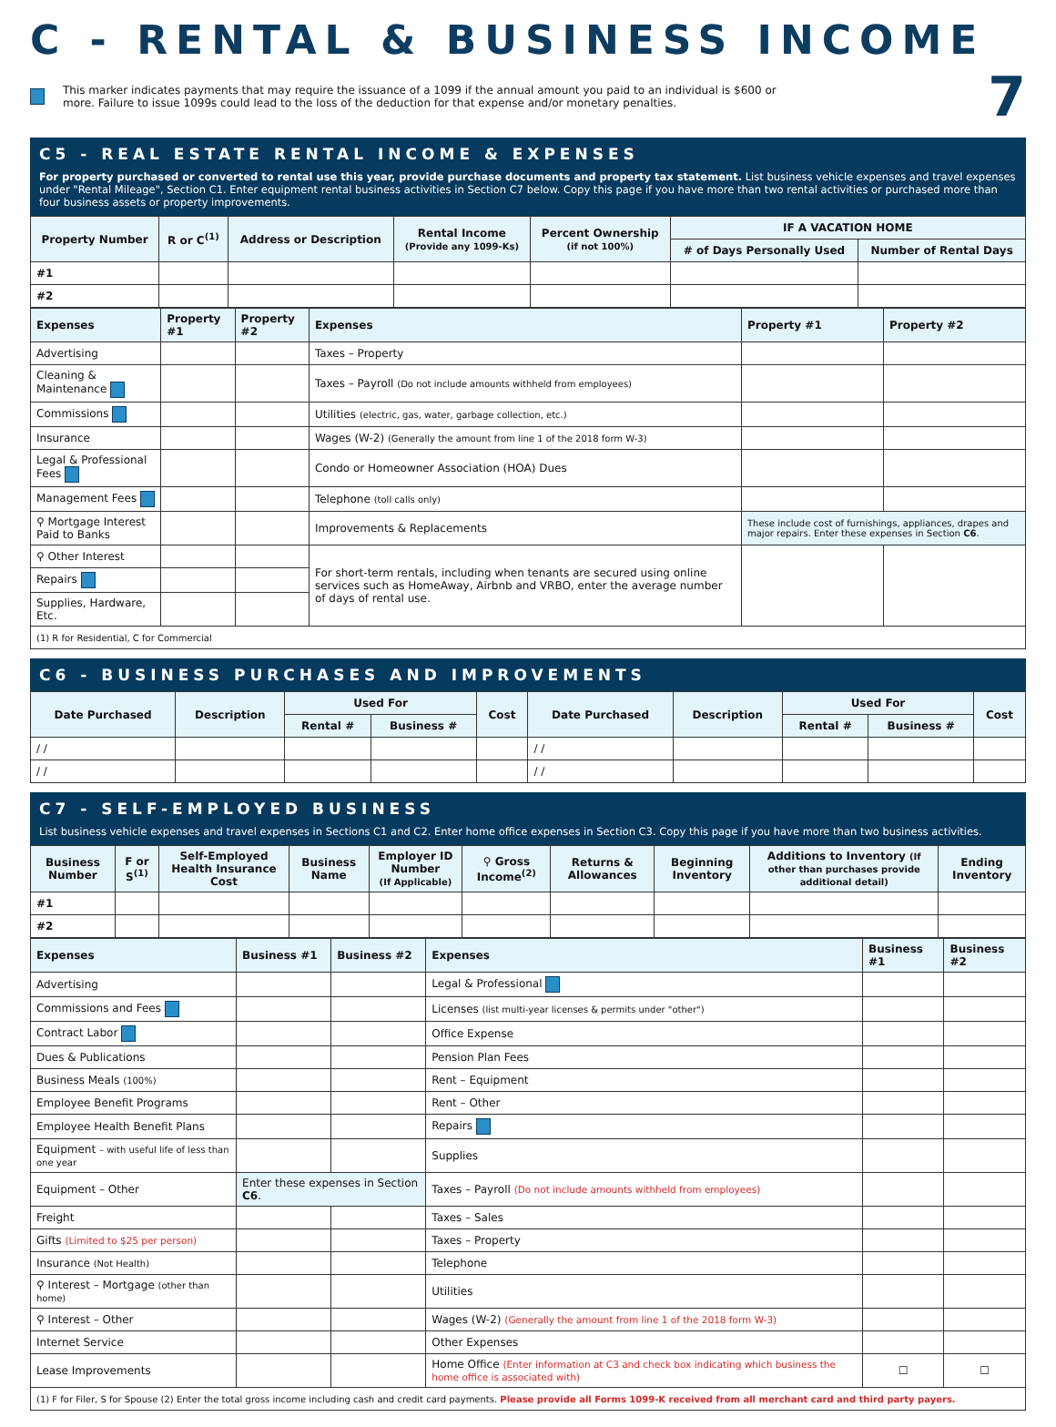C - RENTAL & BUSINESS INCOME
This marker indicates payments that may require the issuance of a 1099 if the annual amount you paid to an individual is $600 or
more. Failure to issue 1099s could lead to the loss of the deduction for that expense and/or monetary penalties.
7
C5 - REAL ESTATE RENTAL INCOME & EXPENSES
For property purchased or converted to rental use this year, provide purchase documents and property tax statement. List business vehicle expenses and travel expenses under "Rental Mileage", Section C1. Enter equipment rental business activities in Section C7 below. Copy this page if you have more than two rental activities or purchased more than four business assets or property improvements.
| Property Number | R or C<sup>(1)</sup> | Address or Description | Rental Income (Provide any 1099-Ks) | Percent Ownership (if not 100%) | IF A VACATION HOME | |
| --- | --- | --- | --- | --- | --- | --- |
| | | | | | # of Days Personally Used | Number of Rental Days |
| #1 | | | | | | |
| #2 | | | | | | |
| Expenses | Property #1 | Property #2 | Expenses | Property #1 | Property #2 |
| Advertising | | | Taxes – Property | | |
| Cleaning & Maintenance | | | Taxes – Payroll (Do not include amounts withheld from employees) | | |
| Commissions | | | Utilities (electric, gas, water, garbage collection, etc.) | | |
| Insurance | | | Wages (W-2) (Generally the amount from line 1 of the 2018 form W-3) | | |
| Legal & Professional Fees | | | Condo or Homeowner Association (HOA) Dues | | |
| Management Fees | | | Telephone (toll calls only) | | |
| ⚲ Mortgage Interest Paid to Banks | | | Improvements & Replacements | These include cost of furnishings, appliances, drapes and major repairs. Enter these expenses in Section C6 . | |
| ⚲ Other Interest | | | For short-term rentals, including when tenants are secured using online services such as HomeAway, Airbnb and VRBO, enter the average number of days of rental use. | | |
| Repairs | | | | | |
| Supplies, Hardware, Etc. | | | | | |
| (1) R for Residential, C for Commercial | | | | | |
C6 - BUSINESS PURCHASES AND IMPROVEMENTS
| Date Purchased | Description | Used For | | Cost | Date Purchased | Description | Used For | | Cost |
| --- | --- | --- | --- | --- | --- | --- | --- | --- | --- |
| | | Rental # | Business # | | | | Rental # | Business # | |
| / / | | | | | / / | | | | |
| / / | | | | | / / | | | | |
C7 - SELF-EMPLOYED BUSINESS
List business vehicle expenses and travel expenses in Sections C1 and C2. Enter home office expenses in Section C3. Copy this page if you have more than two business activities.
| Business Number | F or S<sup>(1)</sup> | Self-Employed Health Insurance Cost | Business Name | Employer ID Number (If Applicable) | ⚲ Gross Income<sup>(2)</sup> | Returns & Allowances | Beginning Inventory | Additions to Inventory (If other than purchases provide additional detail) | Ending Inventory |
| --- | --- | --- | --- | --- | --- | --- | --- | --- | --- |
| #1 | | | | | | | | | |
| #2 | | | | | | | | | |
| Expenses | Business #1 | Business #2 | Expenses | Business #1 | Business #2 |
| Advertising | | | Legal & Professional | | |
| Commissions and Fees | | | Licenses (list multi-year licenses & permits under "other") | | |
| Contract Labor | | | Office Expense | | |
| Dues & Publications | | | Pension Plan Fees | | |
| Business Meals (100%) | | | Rent – Equipment | | |
| Employee Benefit Programs | | | Rent – Other | | |
| Employee Health Benefit Plans | | | Repairs | | |
| Equipment – with useful life of less than one year | | | Supplies | | |
| Equipment – Other | Enter these expenses in Section C6 . | | Taxes – Payroll (Do not include amounts withheld from employees) | | |
| Freight | | | Taxes – Sales | | |
| Gifts (Limited to $25 per person) | | | Taxes – Property | | |
| Insurance (Not Health) | | | Telephone | | |
| ⚲ Interest – Mortgage (other than home) | | | Utilities | | |
| ⚲ Interest – Other | | | Wages (W-2) (Generally the amount from line 1 of the 2018 form W-3) | | |
| Internet Service | | | Other Expenses | | |
| Lease Improvements | | | Home Office (Enter information at C3 and check box indicating which business the home office is associated with) | ☐ | ☐ |
| (1) F for Filer, S for Spouse (2) Enter the total gross income including cash and credit card payments. Please provide all Forms 1099-K received from all merchant card and third party payers. | | | | | |